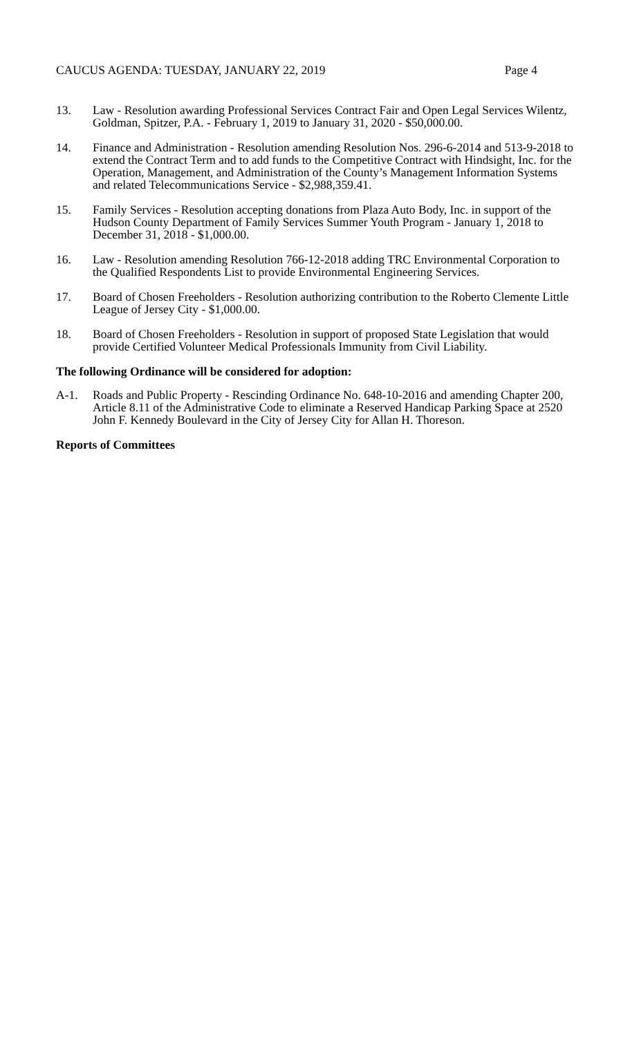CAUCUS AGENDA: TUESDAY, JANUARY 22, 2019 Page 4
13. Law - Resolution awarding Professional Services Contract Fair and Open Legal Services Wilentz, Goldman, Spitzer, P.A. - February 1, 2019 to January 31, 2020 - $50,000.00.
14. Finance and Administration - Resolution amending Resolution Nos. 296-6-2014 and 513-9-2018 to extend the Contract Term and to add funds to the Competitive Contract with Hindsight, Inc. for the Operation, Management, and Administration of the County’s Management Information Systems and related Telecommunications Service - $2,988,359.41.
15. Family Services - Resolution accepting donations from Plaza Auto Body, Inc. in support of the Hudson County Department of Family Services Summer Youth Program - January 1, 2018 to December 31, 2018 - $1,000.00.
16. Law - Resolution amending Resolution 766-12-2018 adding TRC Environmental Corporation to the Qualified Respondents List to provide Environmental Engineering Services.
17. Board of Chosen Freeholders - Resolution authorizing contribution to the Roberto Clemente Little League of Jersey City - $1,000.00.
18. Board of Chosen Freeholders - Resolution in support of proposed State Legislation that would provide Certified Volunteer Medical Professionals Immunity from Civil Liability.
The following Ordinance will be considered for adoption:
A-1. Roads and Public Property - Rescinding Ordinance No. 648-10-2016 and amending Chapter 200, Article 8.11 of the Administrative Code to eliminate a Reserved Handicap Parking Space at 2520 John F. Kennedy Boulevard in the City of Jersey City for Allan H. Thoreson.
Reports of Committees